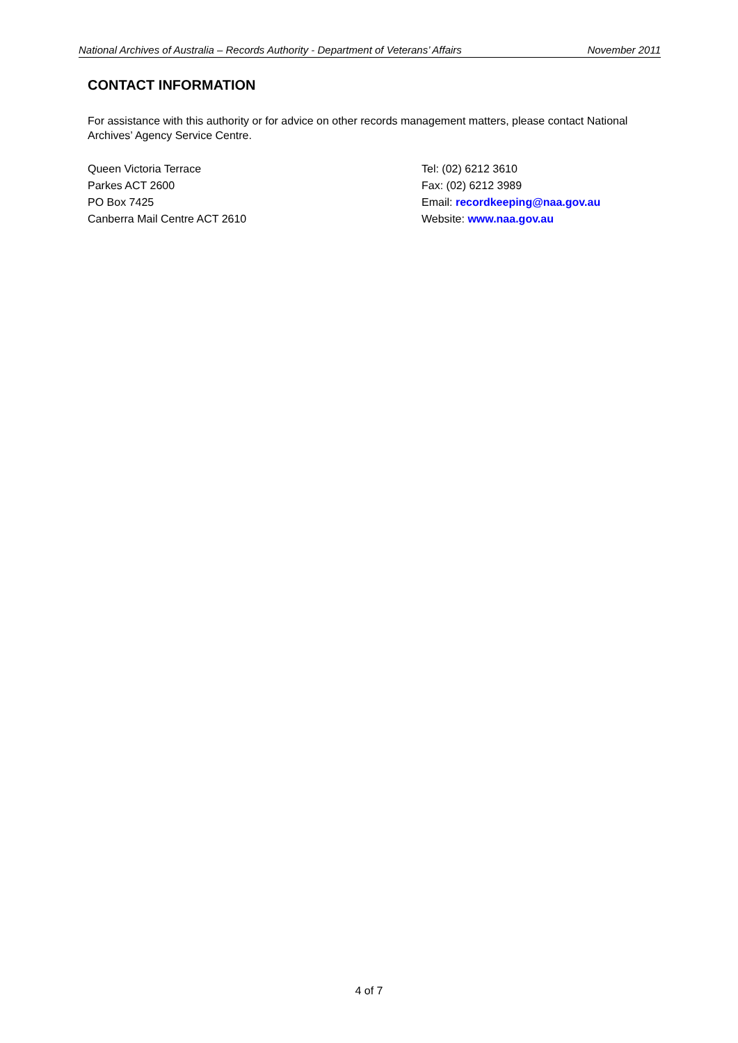National Archives of Australia – Records Authority - Department of Veterans’ Affairs November 2011
CONTACT INFORMATION
For assistance with this authority or for advice on other records management matters, please contact National Archives’ Agency Service Centre.
Queen Victoria Terrace
Parkes ACT 2600
PO Box 7425
Canberra Mail Centre ACT 2610
Tel: (02) 6212 3610
Fax: (02) 6212 3989
Email: recordkeeping@naa.gov.au
Website: www.naa.gov.au
4 of 7